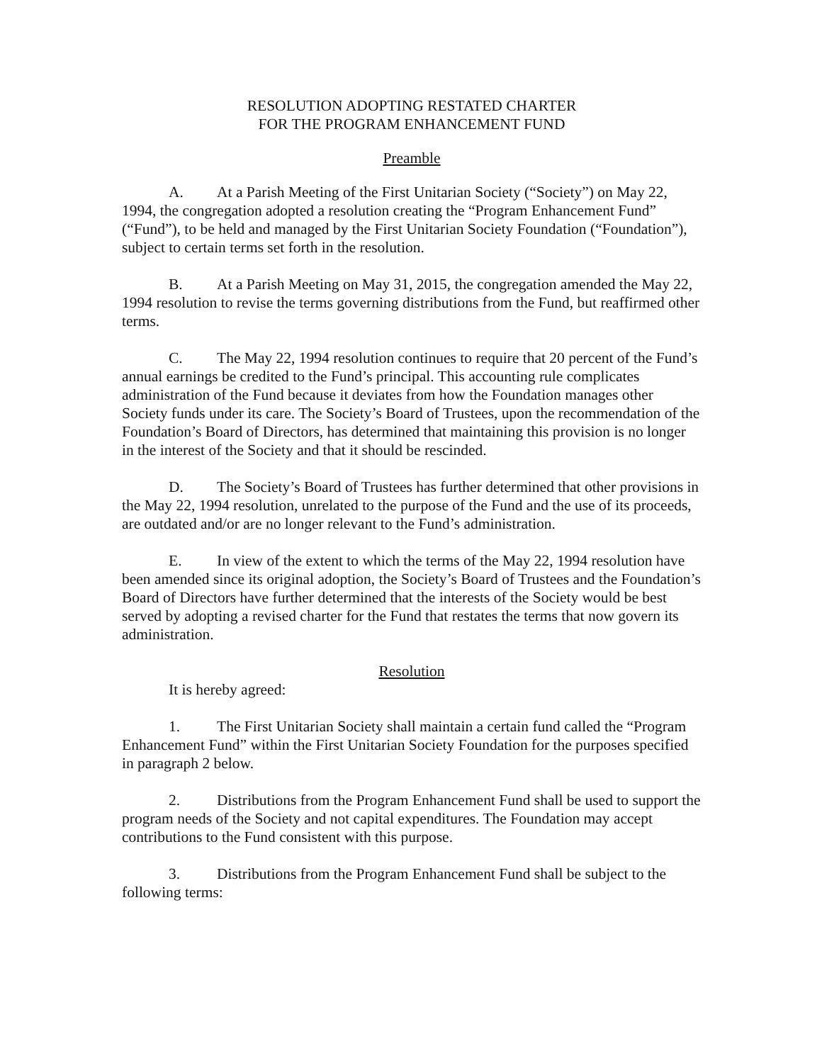RESOLUTION ADOPTING RESTATED CHARTER
FOR THE PROGRAM ENHANCEMENT FUND
Preamble
A. At a Parish Meeting of the First Unitarian Society (“Society”) on May 22, 1994, the congregation adopted a resolution creating the “Program Enhancement Fund” (“Fund”), to be held and managed by the First Unitarian Society Foundation (“Foundation”), subject to certain terms set forth in the resolution.
B. At a Parish Meeting on May 31, 2015, the congregation amended the May 22, 1994 resolution to revise the terms governing distributions from the Fund, but reaffirmed other terms.
C. The May 22, 1994 resolution continues to require that 20 percent of the Fund’s annual earnings be credited to the Fund’s principal. This accounting rule complicates administration of the Fund because it deviates from how the Foundation manages other Society funds under its care. The Society’s Board of Trustees, upon the recommendation of the Foundation’s Board of Directors, has determined that maintaining this provision is no longer in the interest of the Society and that it should be rescinded.
D. The Society’s Board of Trustees has further determined that other provisions in the May 22, 1994 resolution, unrelated to the purpose of the Fund and the use of its proceeds, are outdated and/or are no longer relevant to the Fund’s administration.
E. In view of the extent to which the terms of the May 22, 1994 resolution have been amended since its original adoption, the Society’s Board of Trustees and the Foundation’s Board of Directors have further determined that the interests of the Society would be best served by adopting a revised charter for the Fund that restates the terms that now govern its administration.
Resolution
It is hereby agreed:
1. The First Unitarian Society shall maintain a certain fund called the “Program Enhancement Fund” within the First Unitarian Society Foundation for the purposes specified in paragraph 2 below.
2. Distributions from the Program Enhancement Fund shall be used to support the program needs of the Society and not capital expenditures. The Foundation may accept contributions to the Fund consistent with this purpose.
3. Distributions from the Program Enhancement Fund shall be subject to the following terms: